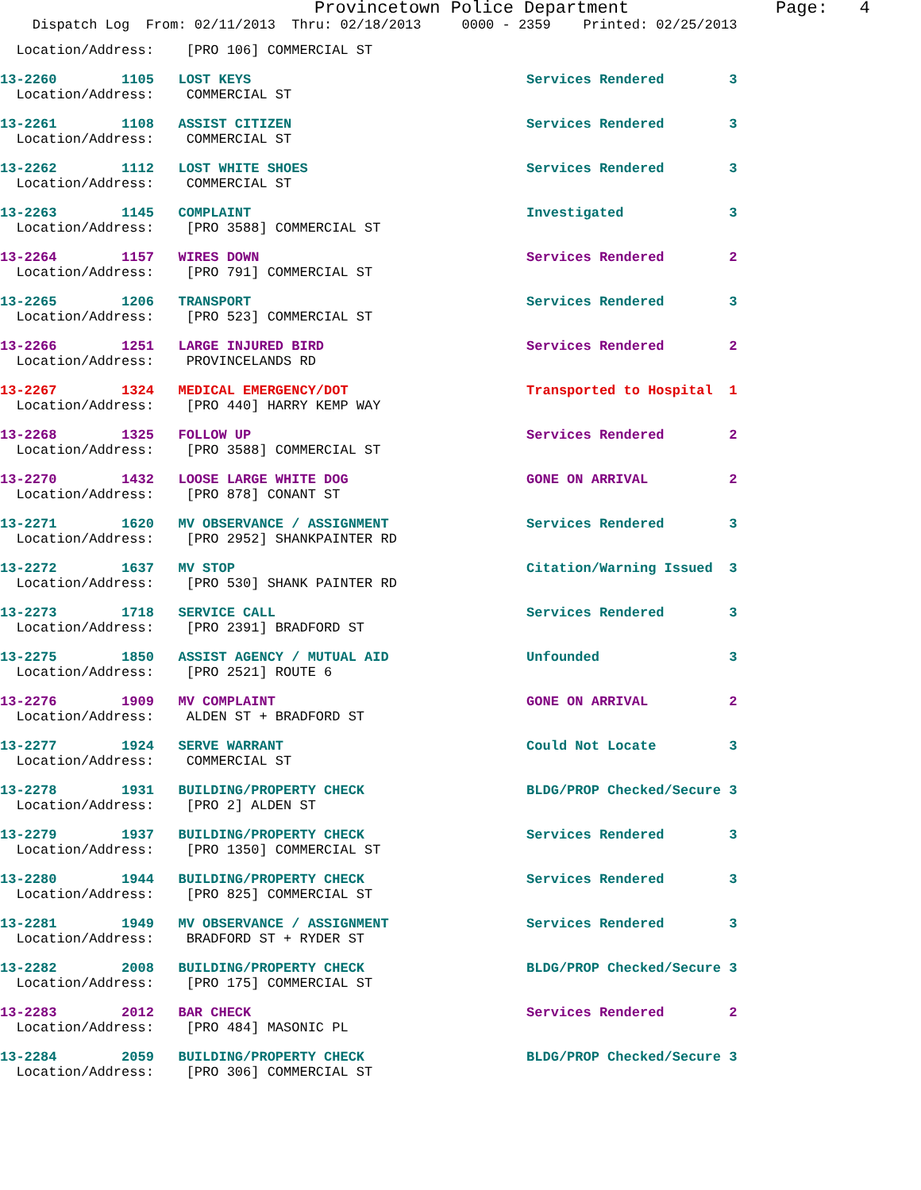Provincetown Police Department              Page:   4
    Dispatch Log  From: 02/11/2013  Thru: 02/18/2013     0000 - 2359    Printed: 02/25/2013
  Location/Address:    [PRO 106] COMMERCIAL ST
13-2260        1105   LOST KEYS                                  Services Rendered        3
  Location/Address:    COMMERCIAL ST
13-2261        1108   ASSIST CITIZEN                             Services Rendered        3
  Location/Address:    COMMERCIAL ST
13-2262        1112   LOST WHITE SHOES                           Services Rendered        3
  Location/Address:    COMMERCIAL ST
13-2263        1145   COMPLAINT                                  Investigated             3
  Location/Address:    [PRO 3588] COMMERCIAL ST
13-2264        1157   WIRES DOWN                                 Services Rendered        2
  Location/Address:    [PRO 791] COMMERCIAL ST
13-2265        1206   TRANSPORT                                  Services Rendered        3
  Location/Address:    [PRO 523] COMMERCIAL ST
13-2266        1251   LARGE INJURED BIRD                         Services Rendered        2
  Location/Address:    PROVINCELANDS RD
13-2267        1324   MEDICAL EMERGENCY/DOT                      Transported to Hospital  1
  Location/Address:    [PRO 440] HARRY KEMP WAY
13-2268        1325   FOLLOW UP                                  Services Rendered        2
  Location/Address:    [PRO 3588] COMMERCIAL ST
13-2270        1432   LOOSE LARGE WHITE DOG                      GONE ON ARRIVAL          2
  Location/Address:    [PRO 878] CONANT ST
13-2271        1620   MV OBSERVANCE / ASSIGNMENT                 Services Rendered        3
  Location/Address:    [PRO 2952] SHANKPAINTER RD
13-2272        1637   MV STOP                                    Citation/Warning Issued  3
  Location/Address:    [PRO 530] SHANK PAINTER RD
13-2273        1718   SERVICE CALL                               Services Rendered        3
  Location/Address:    [PRO 2391] BRADFORD ST
13-2275        1850   ASSIST AGENCY / MUTUAL AID                 Unfounded                3
  Location/Address:    [PRO 2521] ROUTE 6
13-2276        1909   MV COMPLAINT                               GONE ON ARRIVAL          2
  Location/Address:    ALDEN ST + BRADFORD ST
13-2277        1924   SERVE WARRANT                              Could Not Locate         3
  Location/Address:    COMMERCIAL ST
13-2278        1931   BUILDING/PROPERTY CHECK                    BLDG/PROP Checked/Secure 3
  Location/Address:    [PRO 2] ALDEN ST
13-2279        1937   BUILDING/PROPERTY CHECK                    Services Rendered        3
  Location/Address:    [PRO 1350] COMMERCIAL ST
13-2280        1944   BUILDING/PROPERTY CHECK                    Services Rendered        3
  Location/Address:    [PRO 825] COMMERCIAL ST
13-2281        1949   MV OBSERVANCE / ASSIGNMENT                 Services Rendered        3
  Location/Address:    BRADFORD ST + RYDER ST
13-2282        2008   BUILDING/PROPERTY CHECK                    BLDG/PROP Checked/Secure 3
  Location/Address:    [PRO 175] COMMERCIAL ST
13-2283        2012   BAR CHECK                                  Services Rendered        2
  Location/Address:    [PRO 484] MASONIC PL
13-2284        2059   BUILDING/PROPERTY CHECK                    BLDG/PROP Checked/Secure 3
  Location/Address:    [PRO 306] COMMERCIAL ST